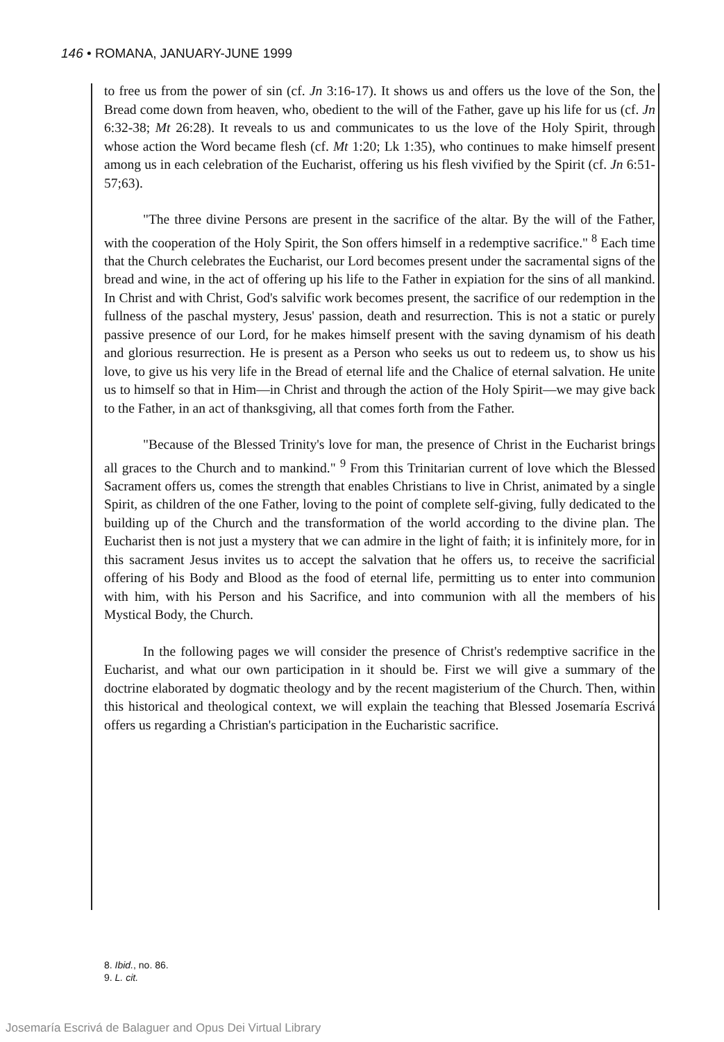146 • ROMANA, JANUARY-JUNE 1999
to free us from the power of sin (cf. Jn 3:16-17). It shows us and offers us the love of the Son, the Bread come down from heaven, who, obedient to the will of the Father, gave up his life for us (cf. Jn 6:32-38; Mt 26:28). It reveals to us and communicates to us the love of the Holy Spirit, through whose action the Word became flesh (cf. Mt 1:20; Lk 1:35), who continues to make himself present among us in each celebration of the Eucharist, offering us his flesh vivified by the Spirit (cf. Jn 6:51-57;63).
"The three divine Persons are present in the sacrifice of the altar. By the will of the Father, with the cooperation of the Holy Spirit, the Son offers himself in a redemptive sacrifice." <sup>8</sup> Each time that the Church celebrates the Eucharist, our Lord becomes present under the sacramental signs of the bread and wine, in the act of offering up his life to the Father in expiation for the sins of all mankind. In Christ and with Christ, God's salvific work becomes present, the sacrifice of our redemption in the fullness of the paschal mystery, Jesus' passion, death and resurrection. This is not a static or purely passive presence of our Lord, for he makes himself present with the saving dynamism of his death and glorious resurrection. He is present as a Person who seeks us out to redeem us, to show us his love, to give us his very life in the Bread of eternal life and the Chalice of eternal salvation. He unite us to himself so that in Him—in Christ and through the action of the Holy Spirit—we may give back to the Father, in an act of thanksgiving, all that comes forth from the Father.
"Because of the Blessed Trinity's love for man, the presence of Christ in the Eucharist brings all graces to the Church and to mankind." <sup>9</sup> From this Trinitarian current of love which the Blessed Sacrament offers us, comes the strength that enables Christians to live in Christ, animated by a single Spirit, as children of the one Father, loving to the point of complete self-giving, fully dedicated to the building up of the Church and the transformation of the world according to the divine plan. The Eucharist then is not just a mystery that we can admire in the light of faith; it is infinitely more, for in this sacrament Jesus invites us to accept the salvation that he offers us, to receive the sacrificial offering of his Body and Blood as the food of eternal life, permitting us to enter into communion with him, with his Person and his Sacrifice, and into communion with all the members of his Mystical Body, the Church.
In the following pages we will consider the presence of Christ's redemptive sacrifice in the Eucharist, and what our own participation in it should be. First we will give a summary of the doctrine elaborated by dogmatic theology and by the recent magisterium of the Church. Then, within this historical and theological context, we will explain the teaching that Blessed Josemaría Escrivá offers us regarding a Christian's participation in the Eucharistic sacrifice.
8. Ibid., no. 86.
9. L. cit.
Josemaría Escrivá de Balaguer and Opus Dei Virtual Library